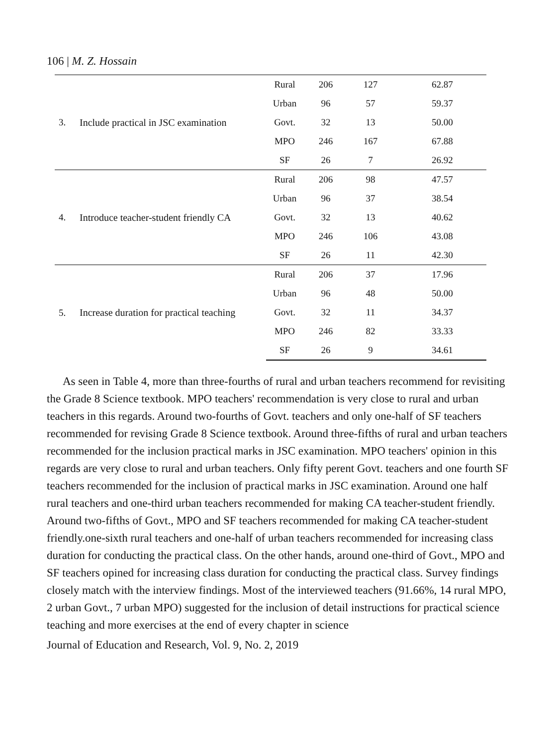106 | M. Z. Hossain
| 3. | Include practical in JSC examination | Rural | 206 | 127 | 62.87 |
| | | Urban | 96 | 57 | 59.37 |
| | | Govt. | 32 | 13 | 50.00 |
| | | MPO | 246 | 167 | 67.88 |
| | | SF | 26 | 7 | 26.92 |
| 4. | Introduce teacher-student friendly CA | Rural | 206 | 98 | 47.57 |
| | | Urban | 96 | 37 | 38.54 |
| | | Govt. | 32 | 13 | 40.62 |
| | | MPO | 246 | 106 | 43.08 |
| | | SF | 26 | 11 | 42.30 |
| 5. | Increase duration for practical teaching | Rural | 206 | 37 | 17.96 |
| | | Urban | 96 | 48 | 50.00 |
| | | Govt. | 32 | 11 | 34.37 |
| | | MPO | 246 | 82 | 33.33 |
| | | SF | 26 | 9 | 34.61 |
As seen in Table 4, more than three-fourths of rural and urban teachers recommend for revisiting the Grade 8 Science textbook. MPO teachers' recommendation is very close to rural and urban teachers in this regards. Around two-fourths of Govt. teachers and only one-half of SF teachers recommended for revising Grade 8 Science textbook. Around three-fifths of rural and urban teachers recommended for the inclusion practical marks in JSC examination. MPO teachers' opinion in this regards are very close to rural and urban teachers. Only fifty perent Govt. teachers and one fourth SF teachers recommended for the inclusion of practical marks in JSC examination. Around one half rural teachers and one-third urban teachers recommended for making CA teacher-student friendly. Around two-fifths of Govt., MPO and SF teachers recommended for making CA teacher-student friendly.one-sixth rural teachers and one-half of urban teachers recommended for increasing class duration for conducting the practical class. On the other hands, around one-third of Govt., MPO and SF teachers opined for increasing class duration for conducting the practical class. Survey findings closely match with the interview findings. Most of the interviewed teachers (91.66%, 14 rural MPO, 2 urban Govt., 7 urban MPO) suggested for the inclusion of detail instructions for practical science teaching and more exercises at the end of every chapter in science
Journal of Education and Research, Vol. 9, No. 2, 2019